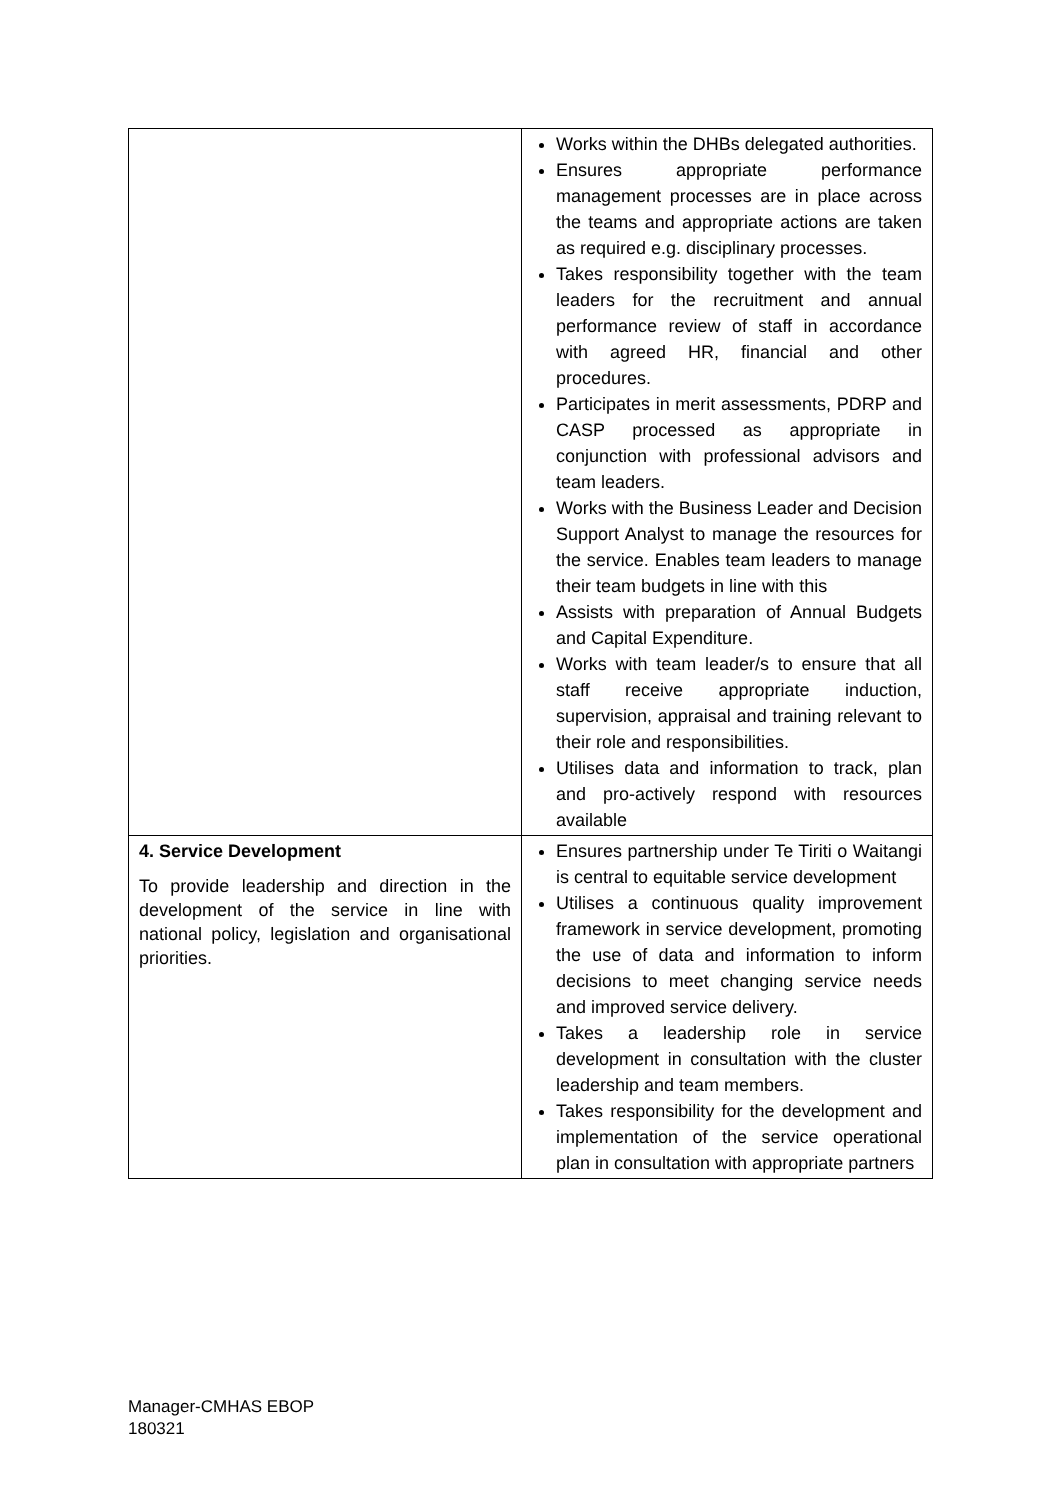| | Works within the DHBs delegated authorities. Ensures appropriate performance management processes are in place across the teams and appropriate actions are taken as required e.g. disciplinary processes. Takes responsibility together with the team leaders for the recruitment and annual performance review of staff in accordance with agreed HR, financial and other procedures. Participates in merit assessments, PDRP and CASP processed as appropriate in conjunction with professional advisors and team leaders. Works with the Business Leader and Decision Support Analyst to manage the resources for the service. Enables team leaders to manage their team budgets in line with this Assists with preparation of Annual Budgets and Capital Expenditure. Works with team leader/s to ensure that all staff receive appropriate induction, supervision, appraisal and training relevant to their role and responsibilities. Utilises data and information to track, plan and pro-actively respond with resources available |
| 4. Service Development To provide leadership and direction in the development of the service in line with national policy, legislation and organisational priorities. | Ensures partnership under Te Tiriti o Waitangi is central to equitable service development Utilises a continuous quality improvement framework in service development, promoting the use of data and information to inform decisions to meet changing service needs and improved service delivery. Takes a leadership role in service development in consultation with the cluster leadership and team members. Takes responsibility for the development and implementation of the service operational plan in consultation with appropriate partners |
Manager-CMHAS EBOP
180321